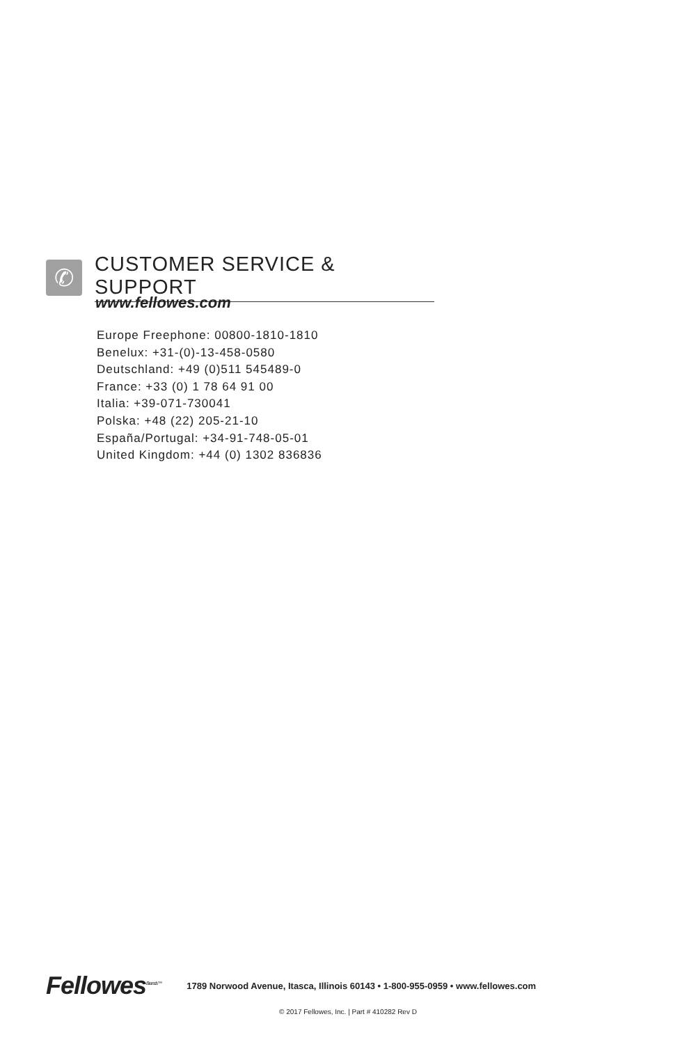✆
CUSTOMER SERVICE & SUPPORT
www.fellowes.com
Europe Freephone: 00800-1810-1810
Benelux: +31-(0)-13-458-0580
Deutschland: +49 (0)511 545489-0
France: +33 (0) 1 78 64 91 00
Italia: +39-071-730041
Polska: +48 (22) 205-21-10
España/Portugal: +34-91-748-05-01
United Kingdom: +44 (0) 1302 836836
Fellowes<sup>Brands™</sup>
1789 Norwood Avenue, Itasca, Illinois 60143 • 1-800-955-0959 • www.fellowes.com
© 2017 Fellowes, Inc. | Part # 410282 Rev D